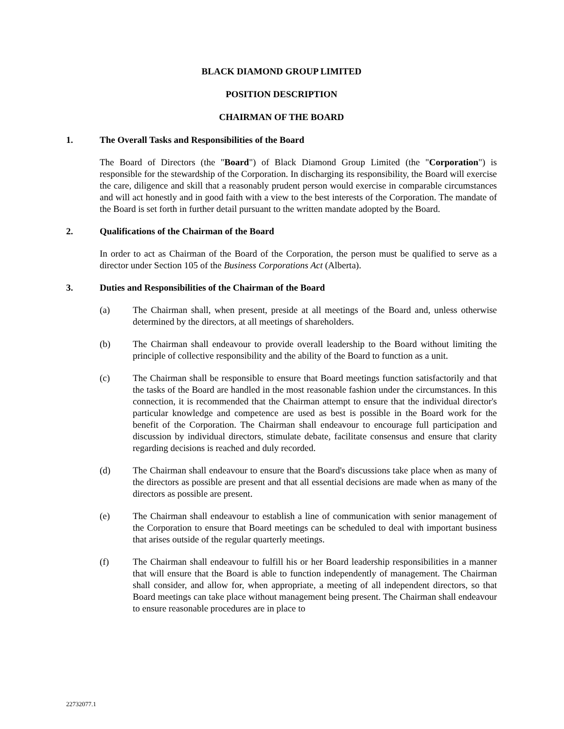BLACK DIAMOND GROUP LIMITED
POSITION DESCRIPTION
CHAIRMAN OF THE BOARD
1. The Overall Tasks and Responsibilities of the Board
The Board of Directors (the "Board") of Black Diamond Group Limited (the "Corporation") is responsible for the stewardship of the Corporation. In discharging its responsibility, the Board will exercise the care, diligence and skill that a reasonably prudent person would exercise in comparable circumstances and will act honestly and in good faith with a view to the best interests of the Corporation. The mandate of the Board is set forth in further detail pursuant to the written mandate adopted by the Board.
2. Qualifications of the Chairman of the Board
In order to act as Chairman of the Board of the Corporation, the person must be qualified to serve as a director under Section 105 of the Business Corporations Act (Alberta).
3. Duties and Responsibilities of the Chairman of the Board
(a) The Chairman shall, when present, preside at all meetings of the Board and, unless otherwise determined by the directors, at all meetings of shareholders.
(b) The Chairman shall endeavour to provide overall leadership to the Board without limiting the principle of collective responsibility and the ability of the Board to function as a unit.
(c) The Chairman shall be responsible to ensure that Board meetings function satisfactorily and that the tasks of the Board are handled in the most reasonable fashion under the circumstances. In this connection, it is recommended that the Chairman attempt to ensure that the individual director's particular knowledge and competence are used as best is possible in the Board work for the benefit of the Corporation. The Chairman shall endeavour to encourage full participation and discussion by individual directors, stimulate debate, facilitate consensus and ensure that clarity regarding decisions is reached and duly recorded.
(d) The Chairman shall endeavour to ensure that the Board's discussions take place when as many of the directors as possible are present and that all essential decisions are made when as many of the directors as possible are present.
(e) The Chairman shall endeavour to establish a line of communication with senior management of the Corporation to ensure that Board meetings can be scheduled to deal with important business that arises outside of the regular quarterly meetings.
(f) The Chairman shall endeavour to fulfill his or her Board leadership responsibilities in a manner that will ensure that the Board is able to function independently of management. The Chairman shall consider, and allow for, when appropriate, a meeting of all independent directors, so that Board meetings can take place without management being present. The Chairman shall endeavour to ensure reasonable procedures are in place to
22732077.1